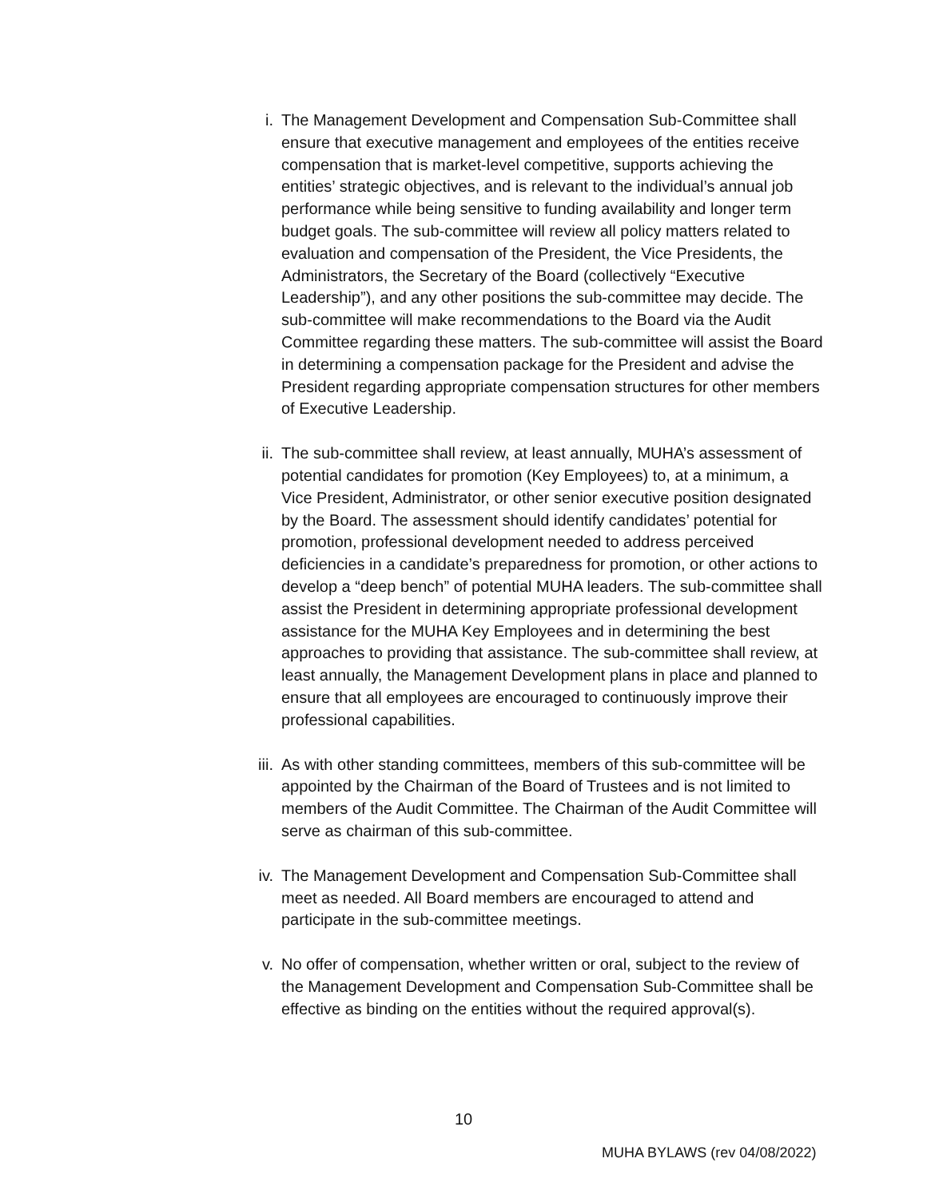i. The Management Development and Compensation Sub-Committee shall ensure that executive management and employees of the entities receive compensation that is market-level competitive, supports achieving the entities’ strategic objectives, and is relevant to the individual’s annual job performance while being sensitive to funding availability and longer term budget goals. The sub-committee will review all policy matters related to evaluation and compensation of the President, the Vice Presidents, the Administrators, the Secretary of the Board (collectively “Executive Leadership”), and any other positions the sub-committee may decide. The sub-committee will make recommendations to the Board via the Audit Committee regarding these matters. The sub-committee will assist the Board in determining a compensation package for the President and advise the President regarding appropriate compensation structures for other members of Executive Leadership.
ii. The sub-committee shall review, at least annually, MUHA’s assessment of potential candidates for promotion (Key Employees) to, at a minimum, a Vice President, Administrator, or other senior executive position designated by the Board. The assessment should identify candidates’ potential for promotion, professional development needed to address perceived deficiencies in a candidate’s preparedness for promotion, or other actions to develop a “deep bench” of potential MUHA leaders. The sub-committee shall assist the President in determining appropriate professional development assistance for the MUHA Key Employees and in determining the best approaches to providing that assistance. The sub-committee shall review, at least annually, the Management Development plans in place and planned to ensure that all employees are encouraged to continuously improve their professional capabilities.
iii.
As with other standing committees, members of this sub-committee will be appointed by the Chairman of the Board of Trustees and is not limited to members of the Audit Committee. The Chairman of the Audit Committee will serve as chairman of this sub-committee.
iv. The Management Development and Compensation Sub-Committee shall meet as needed. All Board members are encouraged to attend and participate in the sub-committee meetings.
v. No offer of compensation, whether written or oral, subject to the review of the Management Development and Compensation Sub-Committee shall be effective as binding on the entities without the required approval(s).
10
MUHA BYLAWS (rev 04/08/2022)